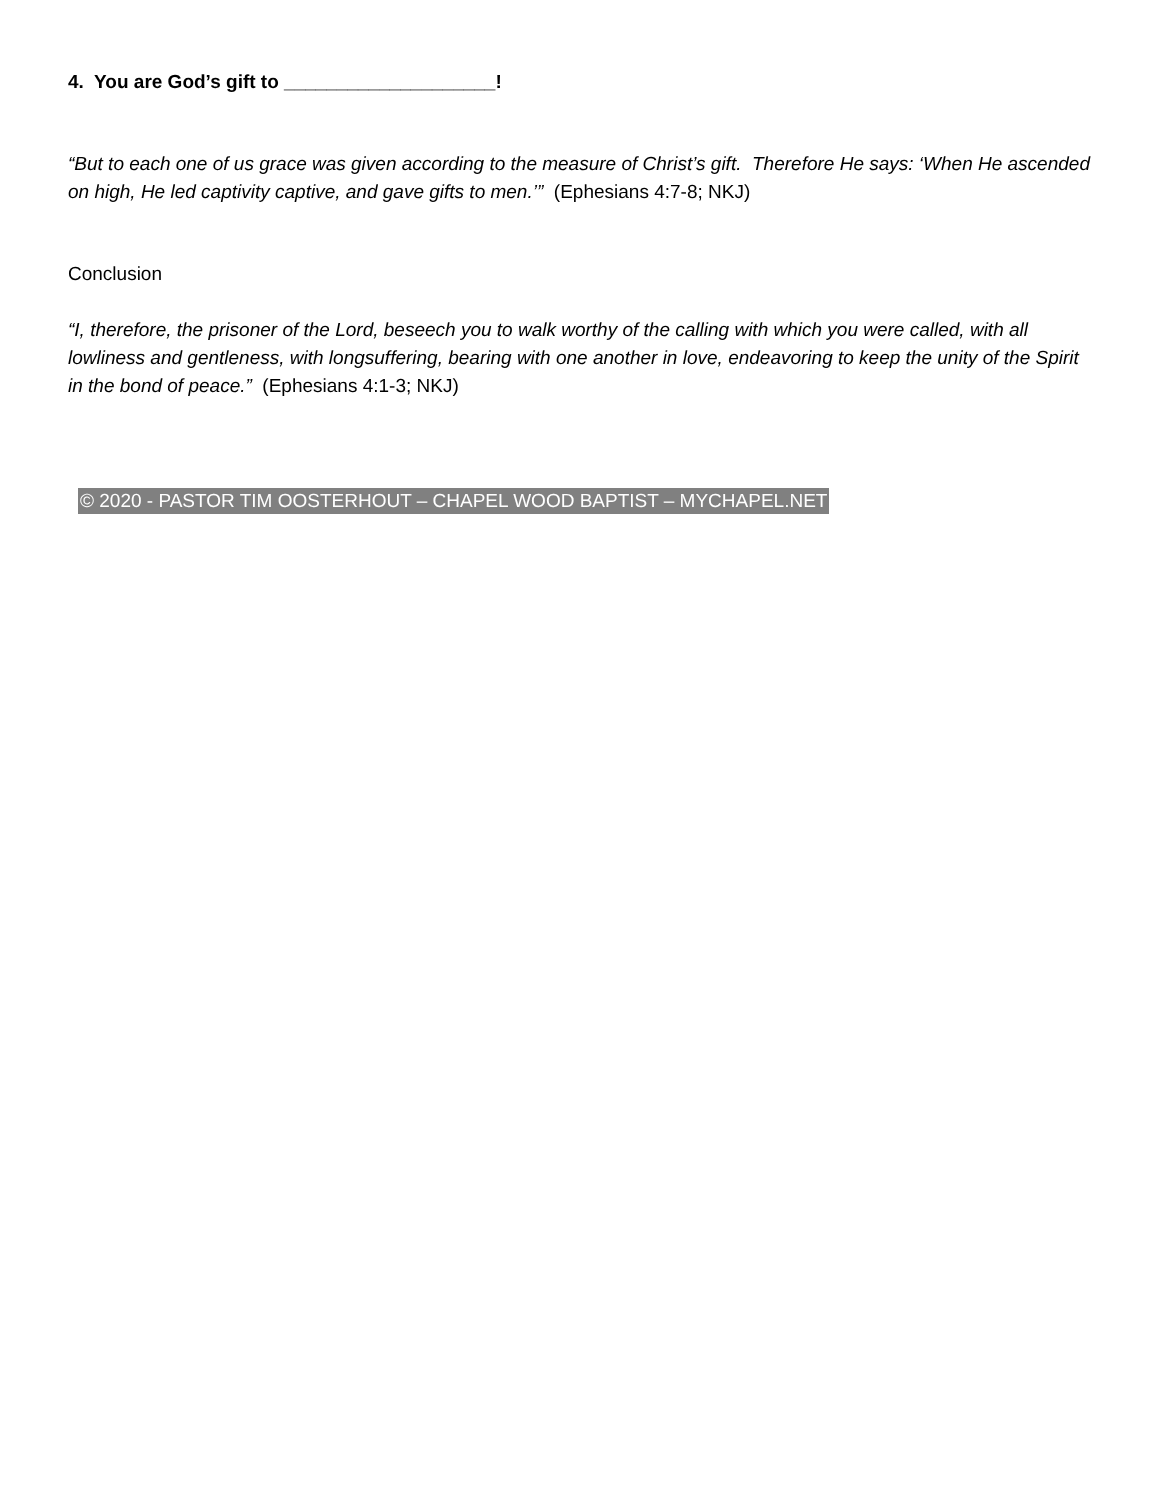4. You are God’s gift to ____________________!
“But to each one of us grace was given according to the measure of Christ’s gift. Therefore He says: ‘When He ascended on high, He led captivity captive, and gave gifts to men.’” (Ephesians 4:7-8; NKJ)
Conclusion
“I, therefore, the prisoner of the Lord, beseech you to walk worthy of the calling with which you were called, with all lowliness and gentleness, with longsuffering, bearing with one another in love, endeavoring to keep the unity of the Spirit in the bond of peace.” (Ephesians 4:1-3; NKJ)
© 2020 - PASTOR TIM OOSTERHOUT – CHAPEL WOOD BAPTIST – MYCHAPEL.NET